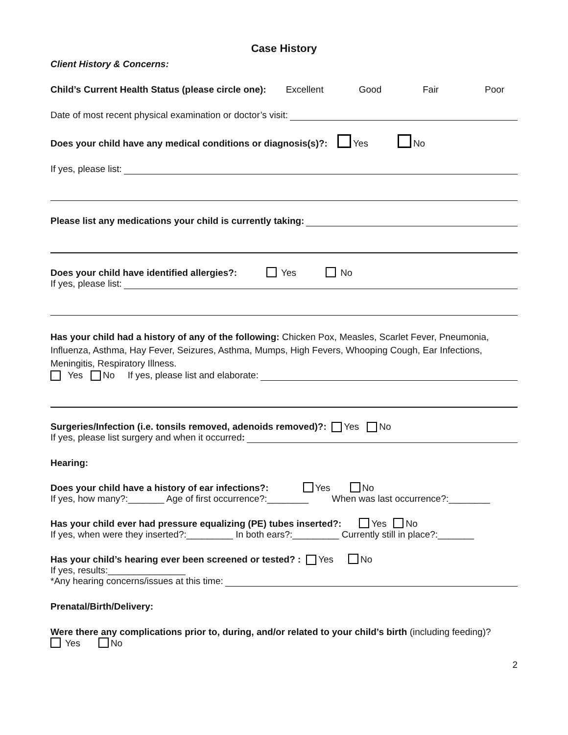Case History
Client History & Concerns:
Child’s Current Health Status (please circle one): Excellent Good Fair Poor
Date of most recent physical examination or doctor’s visit:
Does your child have any medical conditions or diagnosis(s)?: Yes No
If yes, please list:
Please list any medications your child is currently taking:
Does your child have identified allergies?: Yes No
If yes, please list:
Has your child had a history of any of the following: Chicken Pox, Measles, Scarlet Fever, Pneumonia, Influenza, Asthma, Hay Fever, Seizures, Asthma, Mumps, High Fevers, Whooping Cough, Ear Infections, Meningitis, Respiratory Illness.
Yes No If yes, please list and elaborate:
Surgeries/Infection (i.e. tonsils removed, adenoids removed)?: Yes No
If yes, please list surgery and when it occurred:
Hearing:
Does your child have a history of ear infections?: Yes No
If yes, how many?:_______ Age of first occurrence?:________ When was last occurrence?:________
Has your child ever had pressure equalizing (PE) tubes inserted?: Yes No
If yes, when were they inserted?:_________ In both ears?:_________ Currently still in place?:_______
Has your child’s hearing ever been screened or tested? : Yes No
If yes, results:_______________
*Any hearing concerns/issues at this time:
Prenatal/Birth/Delivery:
Were there any complications prior to, during, and/or related to your child’s birth (including feeding)?
Yes No
2